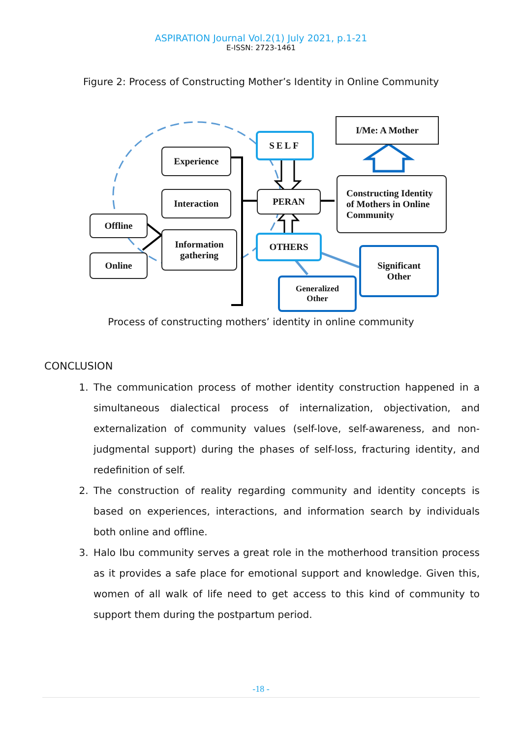ASPIRATION Journal Vol.2(1) July 2021, p.1-21
E-ISSN: 2723-1461
Figure 2: Process of Constructing Mother’s Identity in Online Community
I/Me: A Mother
SELF
Experience
Interaction PERAN
Constructing Identity
of Mothers in Online
Community
Offline
Information
gathering
OTHERS
Online
Significant
Other
Generalized
Other
Process of constructing mothers’ identity in online community
CONCLUSION
1. The communication process of mother identity construction happened in a simultaneous dialectical process of internalization, objectivation, and externalization of community values (self-love, self-awareness, and non-judgmental support) during the phases of self-loss, fracturing identity, and redefinition of self.
2. The construction of reality regarding community and identity concepts is based on experiences, interactions, and information search by individuals both online and offline.
3. Halo Ibu community serves a great role in the motherhood transition process as it provides a safe place for emotional support and knowledge. Given this, women of all walk of life need to get access to this kind of community to support them during the postpartum period.
-18 -